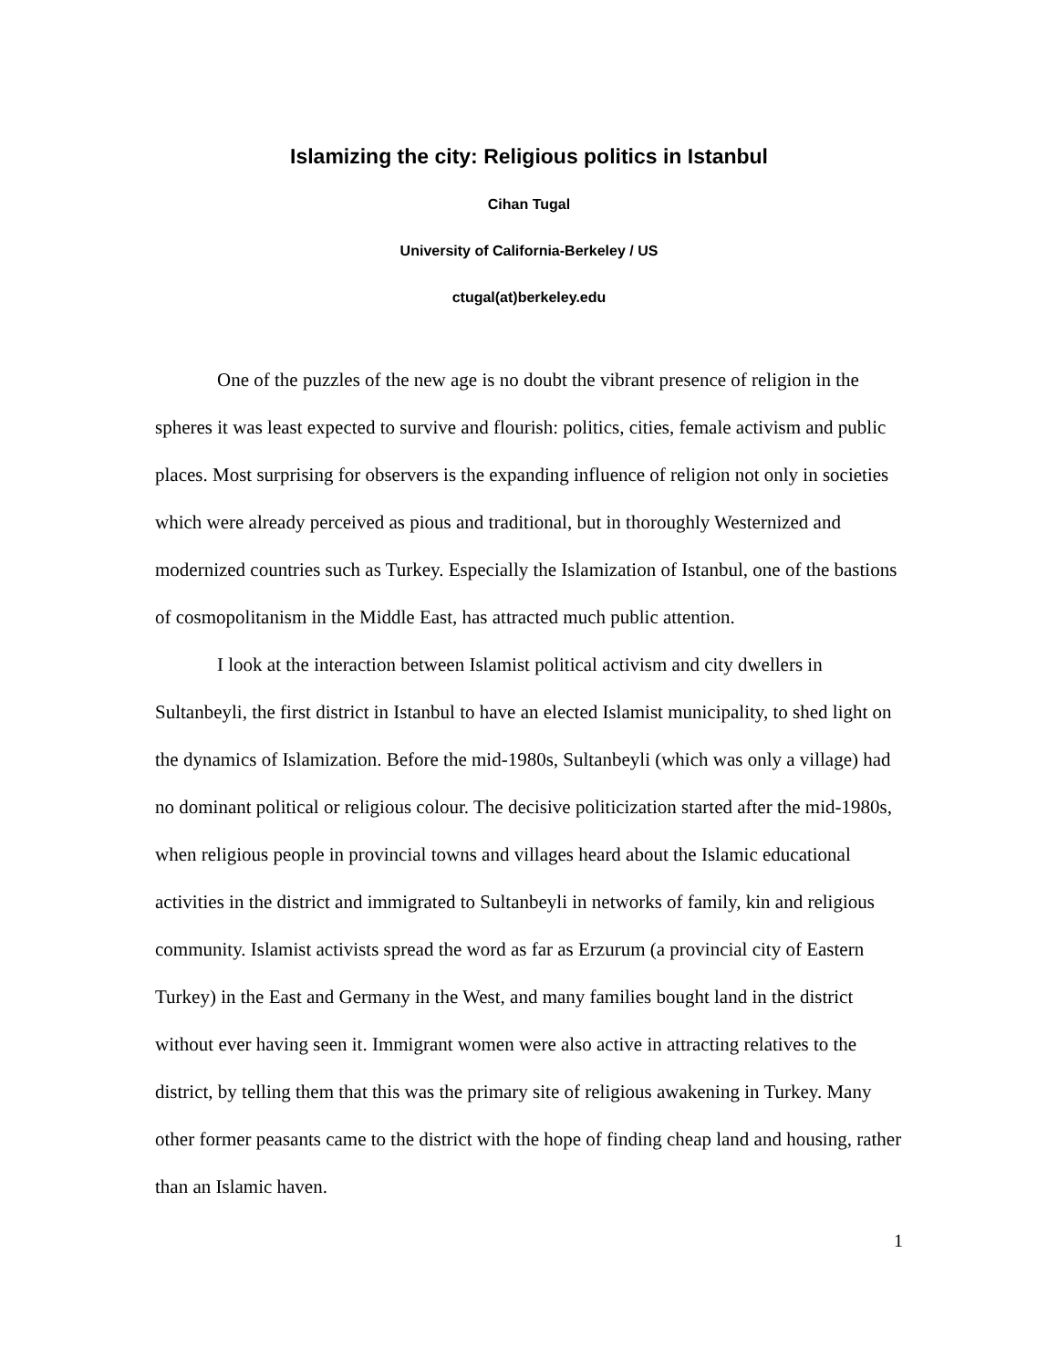Islamizing the city: Religious politics in Istanbul
Cihan Tugal
University of California-Berkeley / US
ctugal(at)berkeley.edu
One of the puzzles of the new age is no doubt the vibrant presence of religion in the spheres it was least expected to survive and flourish: politics, cities, female activism and public places. Most surprising for observers is the expanding influence of religion not only in societies which were already perceived as pious and traditional, but in thoroughly Westernized and modernized countries such as Turkey. Especially the Islamization of Istanbul, one of the bastions of cosmopolitanism in the Middle East, has attracted much public attention.
I look at the interaction between Islamist political activism and city dwellers in Sultanbeyli, the first district in Istanbul to have an elected Islamist municipality, to shed light on the dynamics of Islamization. Before the mid-1980s, Sultanbeyli (which was only a village) had no dominant political or religious colour. The decisive politicization started after the mid-1980s, when religious people in provincial towns and villages heard about the Islamic educational activities in the district and immigrated to Sultanbeyli in networks of family, kin and religious community. Islamist activists spread the word as far as Erzurum (a provincial city of Eastern Turkey) in the East and Germany in the West, and many families bought land in the district without ever having seen it. Immigrant women were also active in attracting relatives to the district, by telling them that this was the primary site of religious awakening in Turkey. Many other former peasants came to the district with the hope of finding cheap land and housing, rather than an Islamic haven.
1